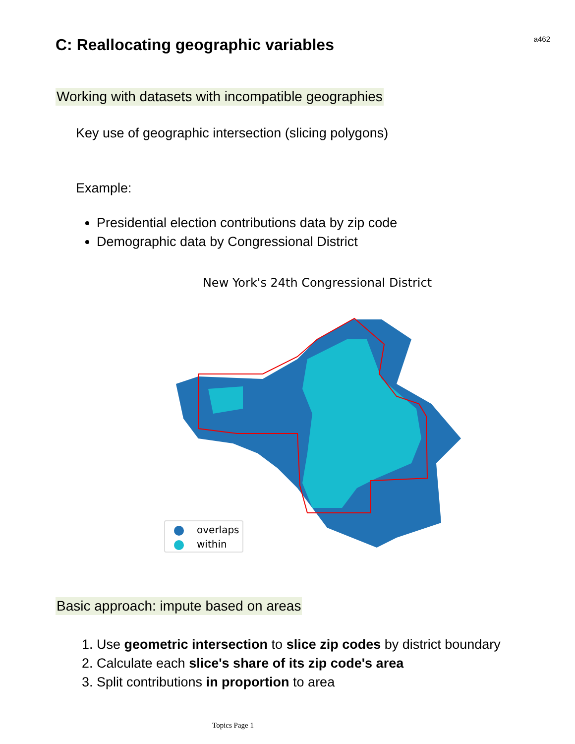a462
C: Reallocating geographic variables
Working with datasets with incompatible geographies
Key use of geographic intersection (slicing polygons)
Example:
Presidential election contributions data by zip code
Demographic data by Congressional District
New York's 24th Congressional District
overlaps
within
Basic approach: impute based on areas
1. Use geometric intersection to slice zip codes by district boundary
2. Calculate each slice's share of its zip code's area
3. Split contributions in proportion to area
Topics Page 1